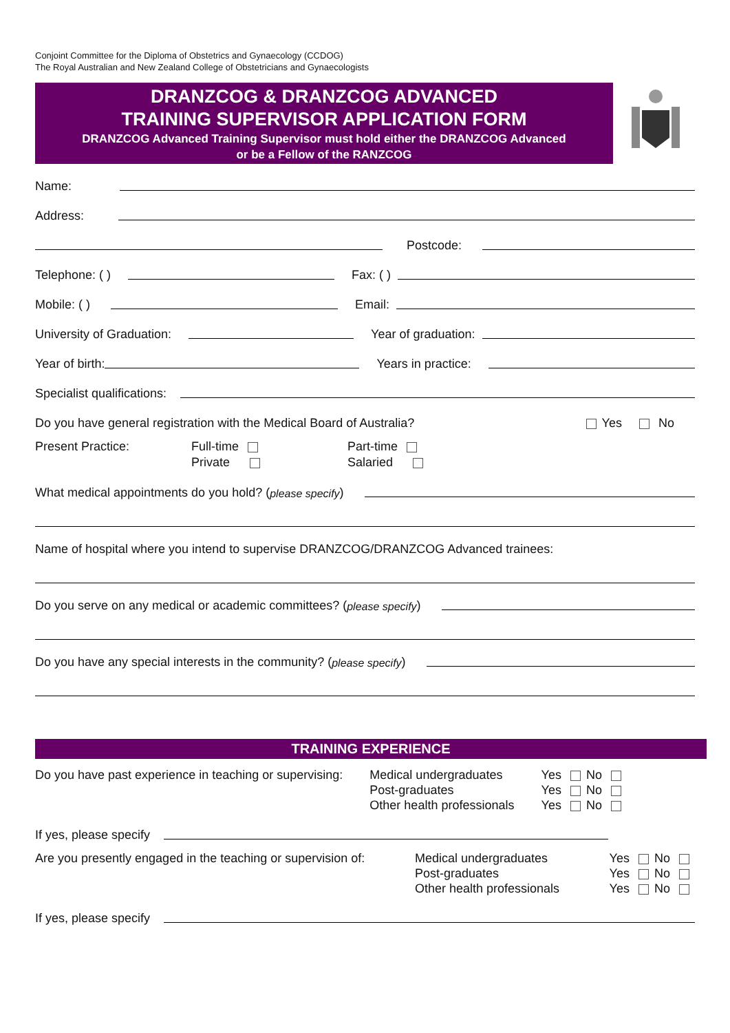Conjoint Committee for the Diploma of Obstetrics and Gynaecology (CCDOG)
The Royal Australian and New Zealand College of Obstetricians and Gynaecologists
DRANZCOG & DRANZCOG ADVANCED
TRAINING SUPERVISOR APPLICATION FORM
DRANZCOG Advanced Training Supervisor must hold either the DRANZCOG Advanced
or be a Fellow of the RANZCOG
Name:
Address:
Postcode:
Telephone: ( ) Fax: ( )
Mobile: ( ) Email:
University of Graduation: Year of graduation:
Year of birth: Years in practice:
Specialist qualifications:
Do you have general registration with the Medical Board of Australia? Yes No
Present Practice: Full-time
Private Part-time
Salaried
What medical appointments do you hold? (please specify)
Name of hospital where you intend to supervise DRANZCOG/DRANZCOG Advanced trainees:
Do you serve on any medical or academic committees? (please specify)
Do you have any special interests in the community? (please specify)
TRAINING EXPERIENCE
Do you have past experience in teaching or supervising: Medical undergraduates
Post-graduates
Other health professionals Yes No
Yes No
Yes No
If yes, please specify
Are you presently engaged in the teaching or supervision of: Medical undergraduates
Post-graduates
Other health professionals Yes No
Yes No
Yes No
If yes, please specify